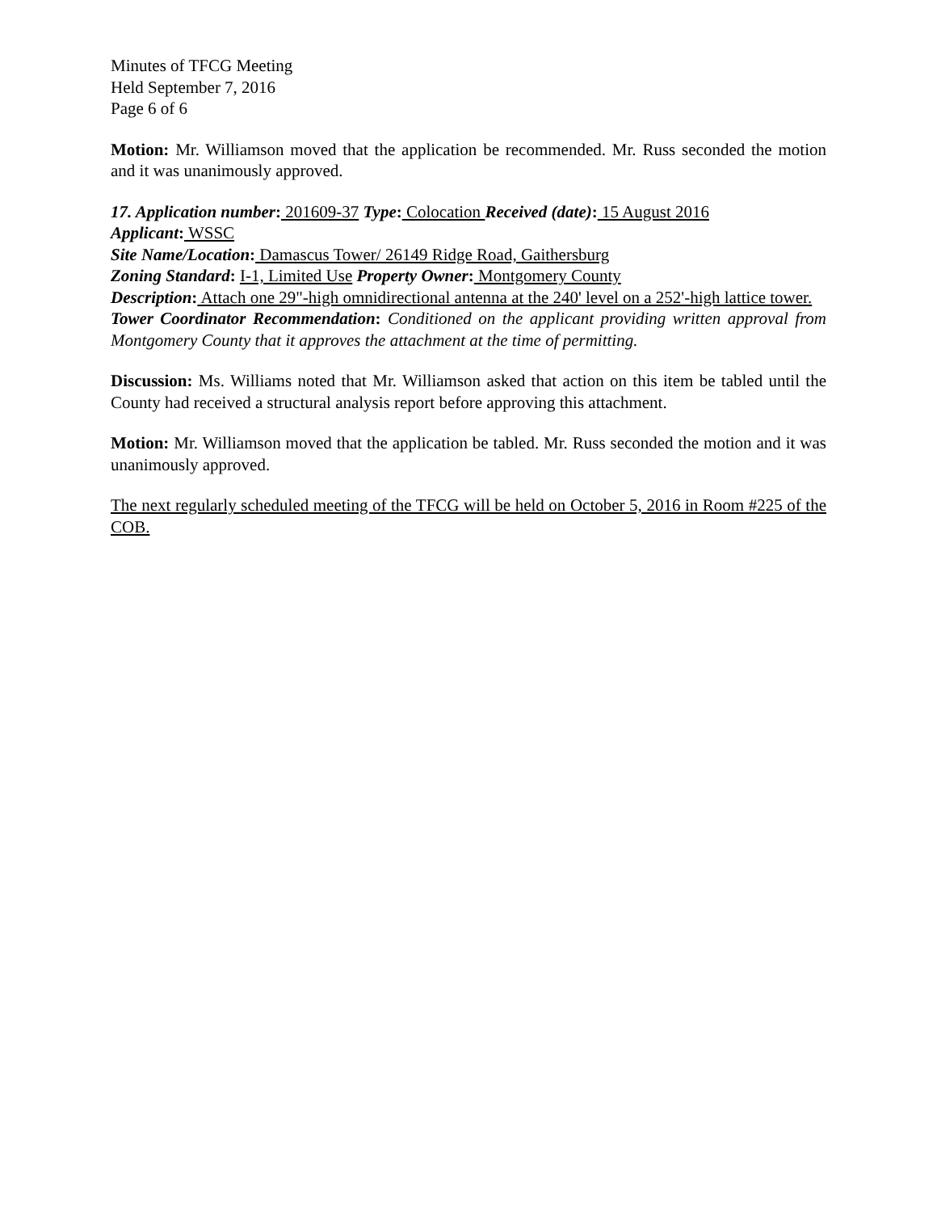Minutes of TFCG Meeting
Held September 7, 2016
Page 6 of 6
Motion: Mr. Williamson moved that the application be recommended. Mr. Russ seconded the motion and it was unanimously approved.
17. Application number: 201609-37 Type: Colocation Received (date): 15 August 2016
Applicant: WSSC
Site Name/Location: Damascus Tower/ 26149 Ridge Road, Gaithersburg
Zoning Standard: I-1, Limited Use Property Owner: Montgomery County
Description: Attach one 29"-high omnidirectional antenna at the 240' level on a 252'-high lattice tower.
Tower Coordinator Recommendation: Conditioned on the applicant providing written approval from Montgomery County that it approves the attachment at the time of permitting.
Discussion: Ms. Williams noted that Mr. Williamson asked that action on this item be tabled until the County had received a structural analysis report before approving this attachment.
Motion: Mr. Williamson moved that the application be tabled. Mr. Russ seconded the motion and it was unanimously approved.
The next regularly scheduled meeting of the TFCG will be held on October 5, 2016 in Room #225 of the COB.